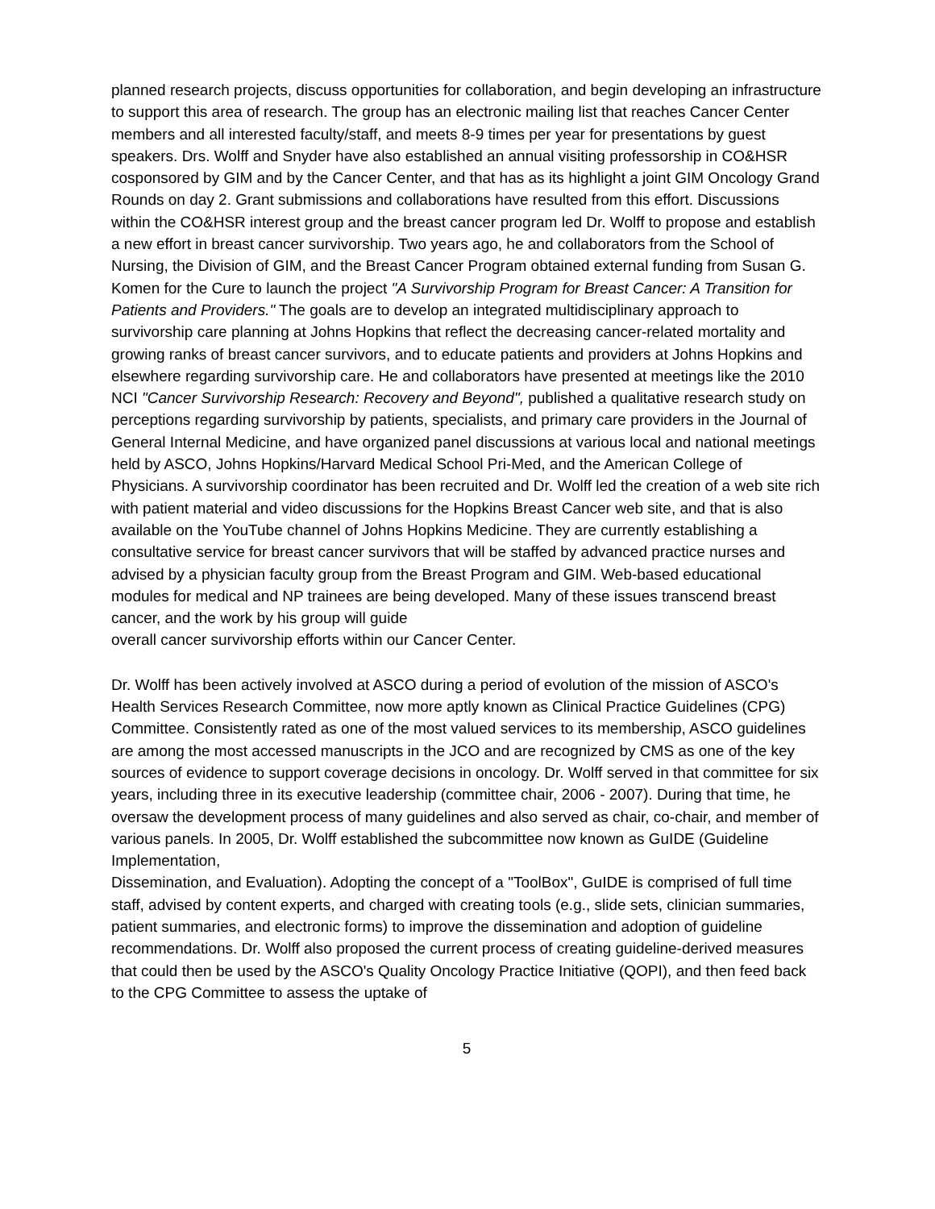planned research projects, discuss opportunities for collaboration, and begin developing an infrastructure to support this area of research. The group has an electronic mailing list that reaches Cancer Center members and all interested faculty/staff, and meets 8-9 times per year for presentations by guest speakers. Drs. Wolff and Snyder have also established an annual visiting professorship in CO&HSR cosponsored by GIM and by the Cancer Center, and that has as its highlight a joint GIM Oncology Grand Rounds on day 2. Grant submissions and collaborations have resulted from this effort. Discussions within the CO&HSR interest group and the breast cancer program led Dr. Wolff to propose and establish a new effort in breast cancer survivorship. Two years ago, he and collaborators from the School of Nursing, the Division of GIM, and the Breast Cancer Program obtained external funding from Susan G. Komen for the Cure to launch the project "A Survivorship Program for Breast Cancer: A Transition for Patients and Providers." The goals are to develop an integrated multidisciplinary approach to survivorship care planning at Johns Hopkins that reflect the decreasing cancer-related mortality and growing ranks of breast cancer survivors, and to educate patients and providers at Johns Hopkins and elsewhere regarding survivorship care. He and collaborators have presented at meetings like the 2010 NCI "Cancer Survivorship Research: Recovery and Beyond", published a qualitative research study on perceptions regarding survivorship by patients, specialists, and primary care providers in the Journal of General Internal Medicine, and have organized panel discussions at various local and national meetings held by ASCO, Johns Hopkins/Harvard Medical School Pri-Med, and the American College of Physicians. A survivorship coordinator has been recruited and Dr. Wolff led the creation of a web site rich with patient material and video discussions for the Hopkins Breast Cancer web site, and that is also available on the YouTube channel of Johns Hopkins Medicine. They are currently establishing a consultative service for breast cancer survivors that will be staffed by advanced practice nurses and advised by a physician faculty group from the Breast Program and GIM. Web-based educational modules for medical and NP trainees are being developed. Many of these issues transcend breast cancer, and the work by his group will guide
overall cancer survivorship efforts within our Cancer Center.
Dr. Wolff has been actively involved at ASCO during a period of evolution of the mission of ASCO's Health Services Research Committee, now more aptly known as Clinical Practice Guidelines (CPG) Committee. Consistently rated as one of the most valued services to its membership, ASCO guidelines are among the most accessed manuscripts in the JCO and are recognized by CMS as one of the key sources of evidence to support coverage decisions in oncology. Dr. Wolff served in that committee for six years, including three in its executive leadership (committee chair, 2006 - 2007). During that time, he oversaw the development process of many guidelines and also served as chair, co-chair, and member of various panels. In 2005, Dr. Wolff established the subcommittee now known as GuIDE (Guideline Implementation,
Dissemination, and Evaluation). Adopting the concept of a "ToolBox", GuIDE is comprised of full time staff, advised by content experts, and charged with creating tools (e.g., slide sets, clinician summaries, patient summaries, and electronic forms) to improve the dissemination and adoption of guideline recommendations. Dr. Wolff also proposed the current process of creating guideline-derived measures that could then be used by the ASCO's Quality Oncology Practice Initiative (QOPI), and then feed back to the CPG Committee to assess the uptake of
5